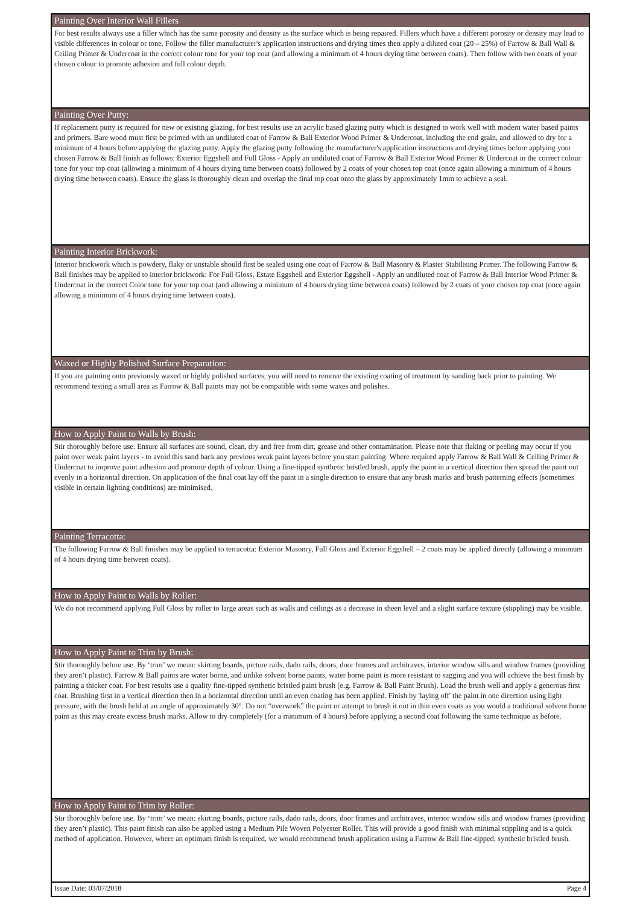Painting Over Interior Wall Fillers
For best results always use a filler which has the same porosity and density as the surface which is being repaired. Fillers which have a different porosity or density may lead to visible differences in colour or tone. Follow the filler manufacturer's application instructions and drying times then apply a diluted coat (20 – 25%) of Farrow & Ball Wall & Ceiling Primer & Undercoat in the correct colour tone for your top coat (and allowing a minimum of 4 hours drying time between coats). Then follow with two coats of your chosen colour to promote adhesion and full colour depth.
Painting Over Putty:
If replacement putty is required for new or existing glazing, for best results use an acrylic based glazing putty which is designed to work well with modern water based paints and primers. Bare wood must first be primed with an undiluted coat of Farrow & Ball Exterior Wood Primer & Undercoat, including the end grain, and allowed to dry for a minimum of 4 hours before applying the glazing putty. Apply the glazing putty following the manufacturer's application instructions and drying times before applying your chosen Farrow & Ball finish as follows: Exterior Eggshell and Full Gloss - Apply an undiluted coat of Farrow & Ball Exterior Wood Primer & Undercoat in the correct colour tone for your top coat (allowing a minimum of 4 hours drying time between coats) followed by 2 coats of your chosen top coat (once again allowing a minimum of 4 hours drying time between coats). Ensure the glass is thoroughly clean and overlap the final top coat onto the glass by approximately 1mm to achieve a seal.
Painting Interior Brickwork:
Interior brickwork which is powdery, flaky or unstable should first be sealed using one coat of Farrow & Ball Masonry & Plaster Stabilising Primer. The following Farrow & Ball finishes may be applied to interior brickwork: For Full Gloss, Estate Eggshell and Exterior Eggshell - Apply an undiluted coat of Farrow & Ball Interior Wood Primer & Undercoat in the correct Color tone for your top coat (and allowing a minimum of 4 hours drying time between coats) followed by 2 coats of your chosen top coat (once again allowing a minimum of 4 hours drying time between coats).
Waxed or Highly Polished Surface Preparation:
If you are painting onto previously waxed or highly polished surfaces, you will need to remove the existing coating of treatment by sanding back prior to painting. We recommend testing a small area as Farrow & Ball paints may not be compatible with some waxes and polishes.
How to Apply Paint to Walls by Brush:
Stir thoroughly before use. Ensure all surfaces are sound, clean, dry and free from dirt, grease and other contamination. Please note that flaking or peeling may occur if you paint over weak paint layers - to avoid this sand back any previous weak paint layers before you start painting. Where required apply Farrow & Ball Wall & Ceiling Primer & Undercoat to improve paint adhesion and promote depth of colour. Using a fine-tipped synthetic bristled brush, apply the paint in a vertical direction then spread the paint out evenly in a horizontal direction. On application of the final coat lay off the paint in a single direction to ensure that any brush marks and brush patterning effects (sometimes visible in certain lighting conditions) are minimised.
Painting Terracotta:
The following Farrow & Ball finishes may be applied to terracotta: Exterior Masonry, Full Gloss and Exterior Eggshell – 2 coats may be applied directly (allowing a minimum of 4 hours drying time between coats).
How to Apply Paint to Walls by Roller:
We do not recommend applying Full Gloss by roller to large areas such as walls and ceilings as a decrease in sheen level and a slight surface texture (stippling) may be visible.
How to Apply Paint to Trim by Brush:
Stir thoroughly before use. By ‘trim’ we mean: skirting boards, picture rails, dado rails, doors, door frames and architraves, interior window sills and window frames (providing they aren’t plastic). Farrow & Ball paints are water borne, and unlike solvent borne paints, water borne paint is more resistant to sagging and you will achieve the best finish by painting a thicker coat. For best results use a quality fine-tipped synthetic bristled paint brush (e.g. Farrow & Ball Paint Brush). Load the brush well and apply a generous first coat. Brushing first in a vertical direction then in a horizontal direction until an even coating has been applied. Finish by 'laying off' the paint in one direction using light pressure, with the brush held at an angle of approximately 30°. Do not “overwork” the paint or attempt to brush it out in thin even coats as you would a traditional solvent borne paint as this may create excess brush marks. Allow to dry completely (for a minimum of 4 hours) before applying a second coat following the same technique as before.
How to Apply Paint to Trim by Roller:
Stir thoroughly before use. By ‘trim’ we mean: skirting boards, picture rails, dado rails, doors, door frames and architraves, interior window sills and window frames (providing they aren’t plastic). This paint finish can also be applied using a Medium Pile Woven Polyester Roller. This will provide a good finish with minimal stippling and is a quick method of application. However, where an optimum finish is required, we would recommend brush application using a Farrow & Ball fine-tipped, synthetic bristled brush.
Issue Date: 03/07/2018 Page 4